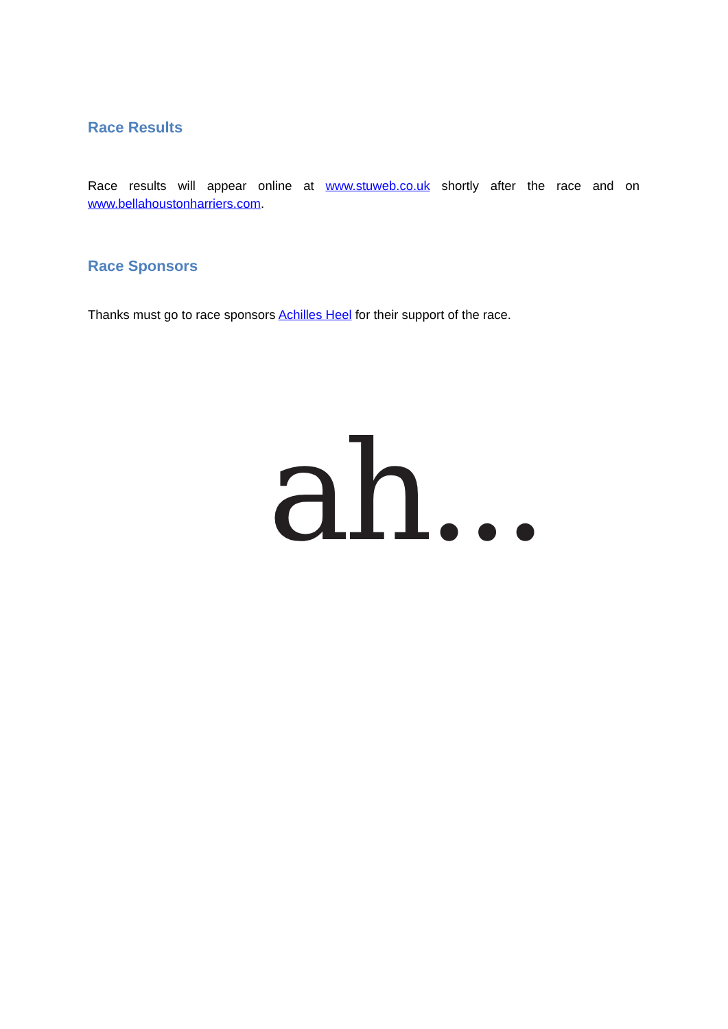Race Results
Race results will appear online at www.stuweb.co.uk shortly after the race and on www.bellahoustonharriers.com.
Race Sponsors
Thanks must go to race sponsors Achilles Heel for their support of the race.
ah...